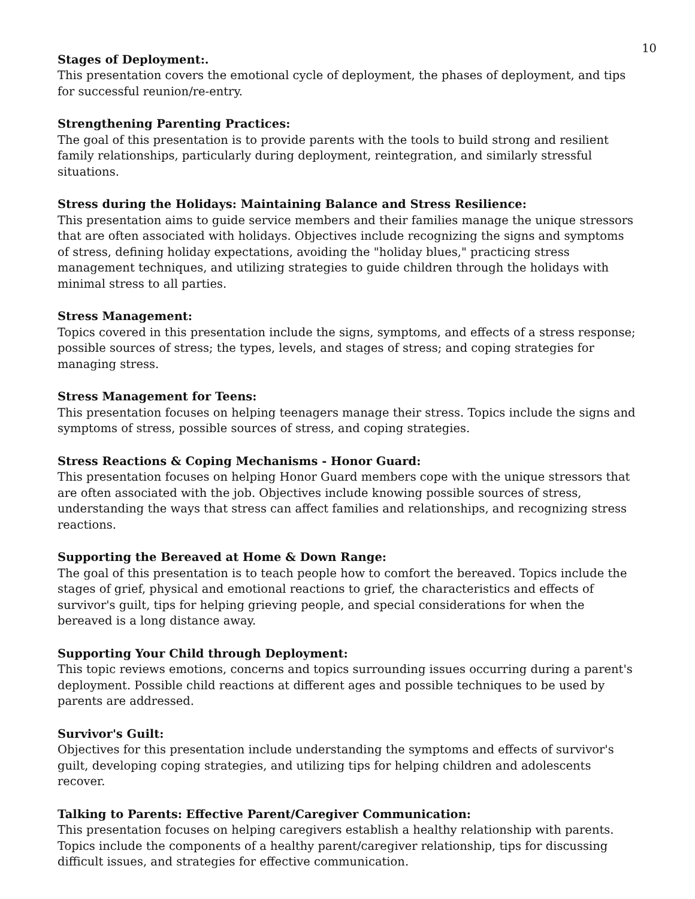10
Stages of Deployment:.
This presentation covers the emotional cycle of deployment, the phases of deployment, and tips for successful reunion/re-entry.
Strengthening Parenting Practices:
The goal of this presentation is to provide parents with the tools to build strong and resilient family relationships, particularly during deployment, reintegration, and similarly stressful situations.
Stress during the Holidays: Maintaining Balance and Stress Resilience:
This presentation aims to guide service members and their families manage the unique stressors that are often associated with holidays. Objectives include recognizing the signs and symptoms of stress, defining holiday expectations, avoiding the "holiday blues," practicing stress management techniques, and utilizing strategies to guide children through the holidays with minimal stress to all parties.
Stress Management:
Topics covered in this presentation include the signs, symptoms, and effects of a stress response; possible sources of stress; the types, levels, and stages of stress; and coping strategies for managing stress.
Stress Management for Teens:
This presentation focuses on helping teenagers manage their stress. Topics include the signs and symptoms of stress, possible sources of stress, and coping strategies.
Stress Reactions & Coping Mechanisms - Honor Guard:
This presentation focuses on helping Honor Guard members cope with the unique stressors that are often associated with the job. Objectives include knowing possible sources of stress, understanding the ways that stress can affect families and relationships, and recognizing stress reactions.
Supporting the Bereaved at Home & Down Range:
The goal of this presentation is to teach people how to comfort the bereaved. Topics include the stages of grief, physical and emotional reactions to grief, the characteristics and effects of survivor's guilt, tips for helping grieving people, and special considerations for when the bereaved is a long distance away.
Supporting Your Child through Deployment:
This topic reviews emotions, concerns and topics surrounding issues occurring during a parent's deployment. Possible child reactions at different ages and possible techniques to be used by parents are addressed.
Survivor's Guilt:
Objectives for this presentation include understanding the symptoms and effects of survivor's guilt, developing coping strategies, and utilizing tips for helping children and adolescents recover.
Talking to Parents: Effective Parent/Caregiver Communication:
This presentation focuses on helping caregivers establish a healthy relationship with parents. Topics include the components of a healthy parent/caregiver relationship, tips for discussing difficult issues, and strategies for effective communication.